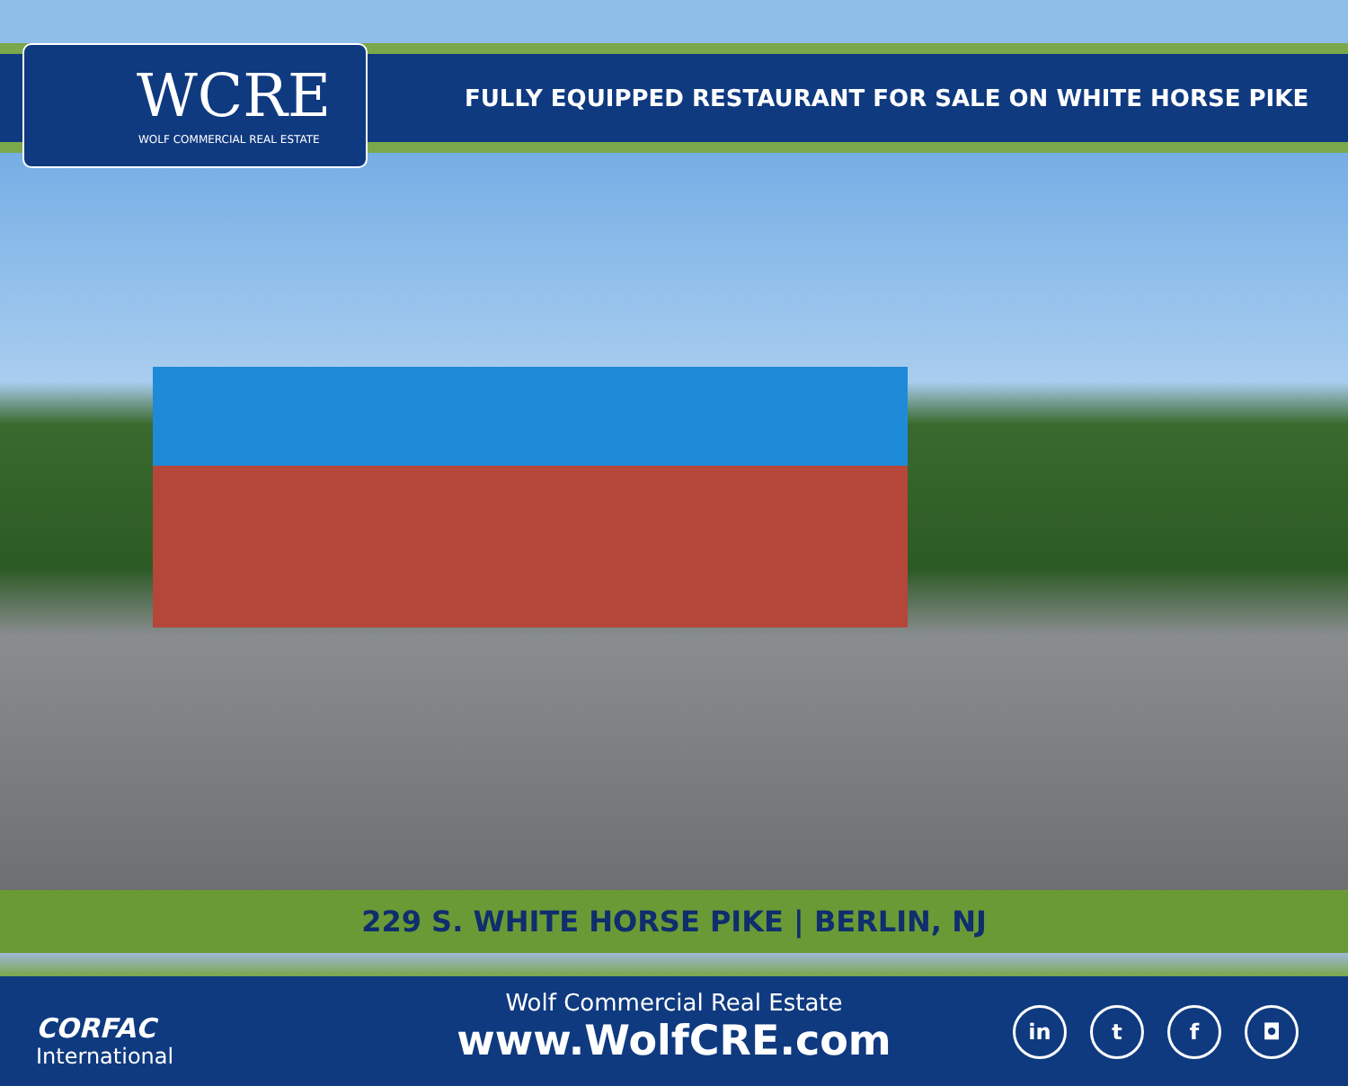WCRE
WOLF COMMERCIAL REAL ESTATE
FULLY EQUIPPED RESTAURANT FOR SALE ON WHITE HORSE PIKE
229 S. WHITE HORSE PIKE | BERLIN, NJ
CORFAC
International
Wolf Commercial Real Estate
www.WolfCRE.com
in t f ◘